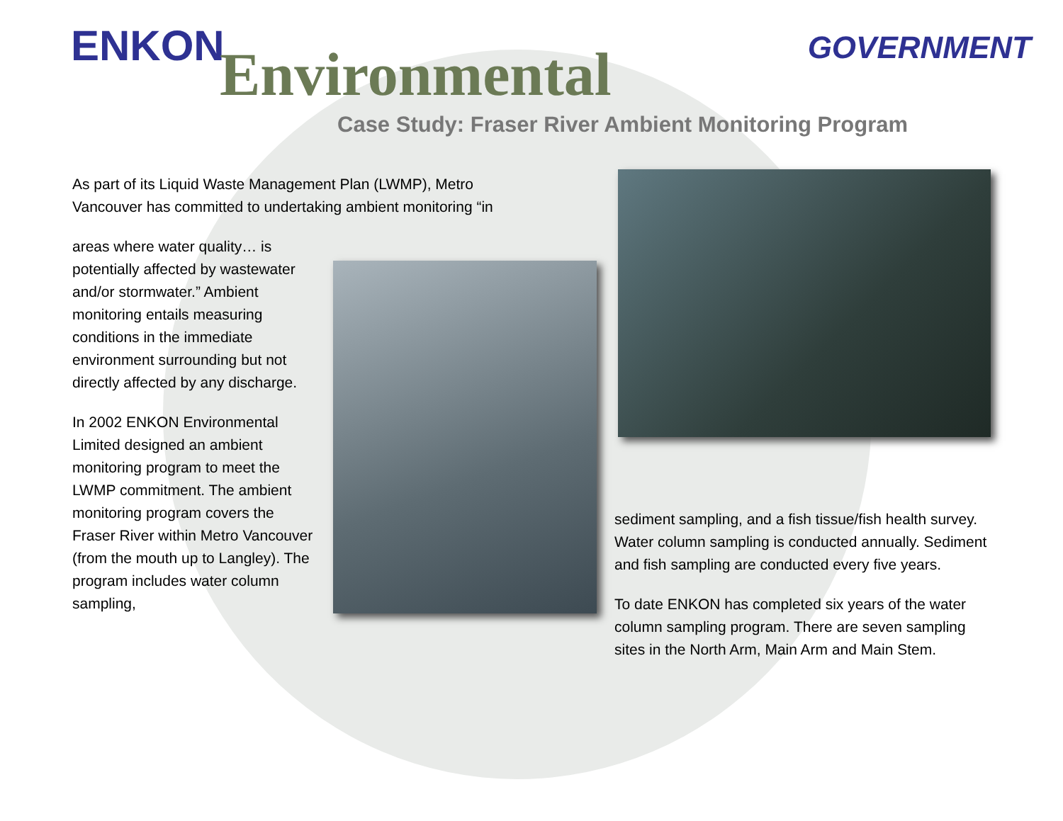ENKON Environmental GOVERNMENT
Case Study: Fraser River Ambient Monitoring Program
As part of its Liquid Waste Management Plan (LWMP), Metro Vancouver has committed to undertaking ambient monitoring “in
areas where water quality… is potentially affected by wastewater and/or stormwater.” Ambient monitoring entails measuring conditions in the immediate environment surrounding but not directly affected by any discharge.
In 2002 ENKON Environmental Limited designed an ambient monitoring program to meet the LWMP commitment. The ambient monitoring program covers the Fraser River within Metro Vancouver (from the mouth up to Langley). The program includes water column sampling,
sediment sampling, and a fish tissue/fish health survey. Water column sampling is conducted annually. Sediment and fish sampling are conducted every five years.
To date ENKON has completed six years of the water column sampling program. There are seven sampling sites in the North Arm, Main Arm and Main Stem.